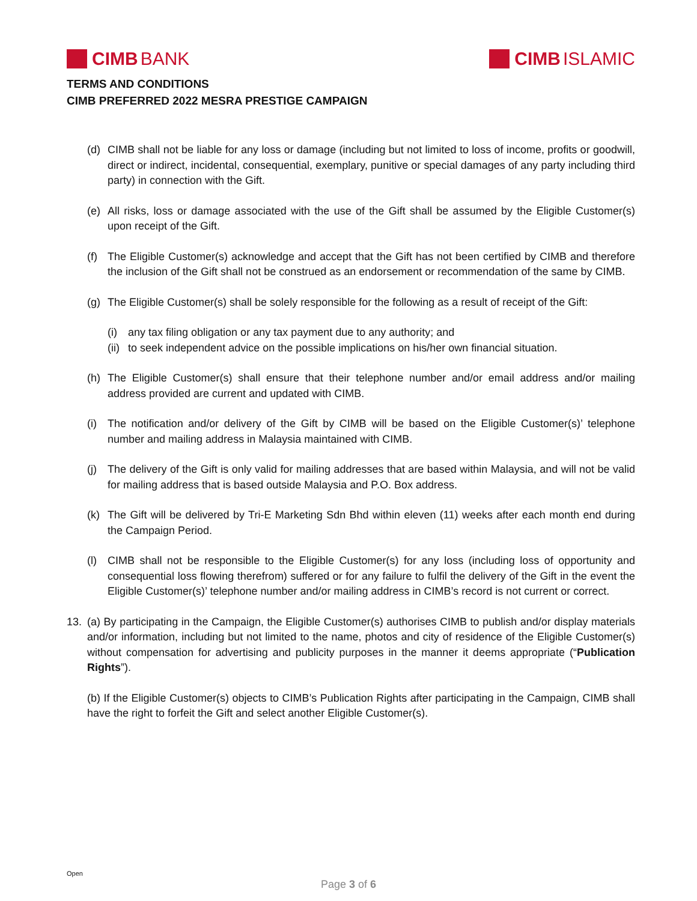CIMB BANK CIMB ISLAMIC
TERMS AND CONDITIONS
CIMB PREFERRED 2022 MESRA PRESTIGE CAMPAIGN
(d) CIMB shall not be liable for any loss or damage (including but not limited to loss of income, profits or goodwill, direct or indirect, incidental, consequential, exemplary, punitive or special damages of any party including third party) in connection with the Gift.
(e) All risks, loss or damage associated with the use of the Gift shall be assumed by the Eligible Customer(s) upon receipt of the Gift.
(f) The Eligible Customer(s) acknowledge and accept that the Gift has not been certified by CIMB and therefore the inclusion of the Gift shall not be construed as an endorsement or recommendation of the same by CIMB.
(g) The Eligible Customer(s) shall be solely responsible for the following as a result of receipt of the Gift:
(i) any tax filing obligation or any tax payment due to any authority; and
(ii) to seek independent advice on the possible implications on his/her own financial situation.
(h) The Eligible Customer(s) shall ensure that their telephone number and/or email address and/or mailing address provided are current and updated with CIMB.
(i) The notification and/or delivery of the Gift by CIMB will be based on the Eligible Customer(s)’ telephone number and mailing address in Malaysia maintained with CIMB.
(j) The delivery of the Gift is only valid for mailing addresses that are based within Malaysia, and will not be valid for mailing address that is based outside Malaysia and P.O. Box address.
(k) The Gift will be delivered by Tri-E Marketing Sdn Bhd within eleven (11) weeks after each month end during the Campaign Period.
(l) CIMB shall not be responsible to the Eligible Customer(s) for any loss (including loss of opportunity and consequential loss flowing therefrom) suffered or for any failure to fulfil the delivery of the Gift in the event the Eligible Customer(s)’ telephone number and/or mailing address in CIMB’s record is not current or correct.
13. (a) By participating in the Campaign, the Eligible Customer(s) authorises CIMB to publish and/or display materials and/or information, including but not limited to the name, photos and city of residence of the Eligible Customer(s) without compensation for advertising and publicity purposes in the manner it deems appropriate (“Publication Rights”).
(b) If the Eligible Customer(s) objects to CIMB’s Publication Rights after participating in the Campaign, CIMB shall have the right to forfeit the Gift and select another Eligible Customer(s).
Open
Page 3 of 6